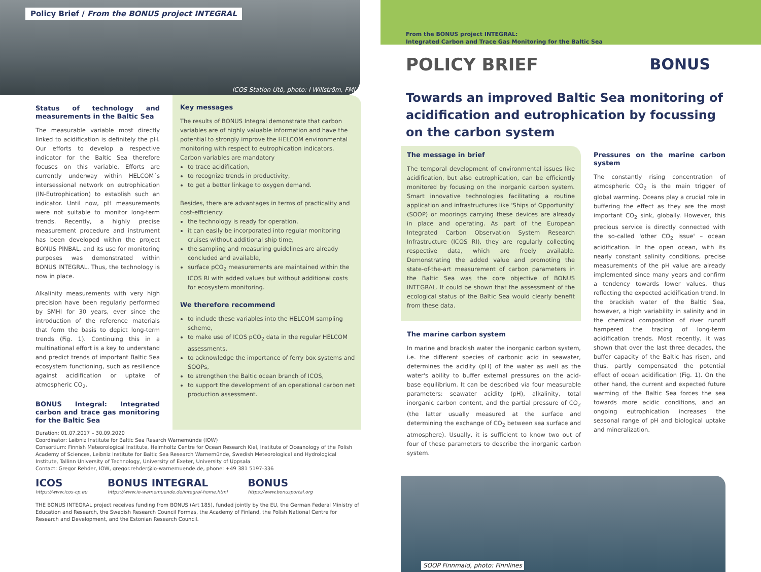Policy Brief / From the BONUS project INTEGRAL
ICOS Station Utö, photo: I Willström, FMI
Status of technology and measurements in the Baltic Sea
The measurable variable most directly linked to acidification is definitely the pH. Our efforts to develop a respective indicator for the Baltic Sea therefore focuses on this variable. Efforts are currently underway within HELCOM´s intersessional network on eutrophication (IN-Eutrophication) to establish such an indicator. Until now, pH measurements were not suitable to monitor long-term trends. Recently, a highly precise measurement procedure and instrument has been developed within the project BONUS PINBAL, and its use for monitoring purposes was demonstrated within BONUS INTEGRAL. Thus, the technology is now in place.
Alkalinity measurements with very high precision have been regularly performed by SMHI for 30 years, ever since the introduction of the reference materials that form the basis to depict long-term trends (Fig. 1). Continuing this in a multinational effort is a key to understand and predict trends of important Baltic Sea ecosystem functioning, such as resilience against acidification or uptake of atmospheric CO<sub>2</sub>.
BONUS Integral: Integrated carbon and trace gas monitoring for the Baltic Sea
Key messages
The results of BONUS Integral demonstrate that carbon variables are of highly valuable information and have the potential to strongly improve the HELCOM environmental monitoring with respect to eutrophication indicators. Carbon variables are mandatory
to trace acidification,
to recognize trends in productivity,
to get a better linkage to oxygen demand.
Besides, there are advantages in terms of practicality and cost-efficiency:
the technology is ready for operation,
it can easily be incorporated into regular monitoring cruises without additional ship time,
the sampling and measuring guidelines are already concluded and available,
surface pCO<sub>2</sub> measurements are maintained within the ICOS RI with added values but without additional costs for ecosystem monitoring.
We therefore recommend
to include these variables into the HELCOM sampling scheme,
to make use of ICOS pCO<sub>2</sub> data in the regular HELCOM assessments,
to acknowledge the importance of ferry box systems and SOOPs,
to strengthen the Baltic ocean branch of ICOS,
to support the development of an operational carbon net production assessment.
Duration: 01.07.2017 – 30.09.2020
Coordinator: Leibniz Institute for Baltic Sea Resarch Warnemünde (IOW)
Consortium: Finnish Meteorological Institute, Helmholtz Centre for Ocean Research Kiel, Institute of Oceanology of the Polish Academy of Sciences, Leibniz Institute for Baltic Sea Research Warnemünde, Swedish Meteorological and Hydrological Institute, Tallinn University of Technology, University of Exeter, University of Uppsala
Contact: Gregor Rehder, IOW, gregor.rehder@io-warnemuende.de, phone: +49 381 5197-336
ICOS
https://www.icos-cp.eu
BONUS INTEGRAL
https://www.io-warnemuende.de/integral-home.html
BONUS
https://www.bonusportal.org
THE BONUS INTEGRAL project receives funding from BONUS (Art 185), funded jointly by the EU, the German Federal Ministry of Education and Research, the Swedish Research Council Formas, the Academy of Finland, the Polish National Centre for Research and Development, and the Estonian Research Council.
From the BONUS project INTEGRAL:
Integrated Carbon and Trace Gas Monitoring for the Baltic Sea
POLICY BRIEF BONUS
Towards an improved Baltic Sea monitoring of acidification and eutrophication by focussing on the carbon system
The message in brief
The temporal development of environmental issues like acidification, but also eutrophication, can be efficiently monitored by focusing on the inorganic carbon system. Smart innovative technologies facilitating a routine application and infrastructures like 'Ships of Opportunity' (SOOP) or moorings carrying these devices are already in place and operating. As part of the European Integrated Carbon Observation System Research Infrastructure (ICOS RI), they are regularly collecting respective data, which are freely available. Demonstrating the added value and promoting the state-of-the-art measurement of carbon parameters in the Baltic Sea was the core objective of BONUS INTEGRAL. It could be shown that the assessment of the ecological status of the Baltic Sea would clearly benefit from these data.
The marine carbon system
In marine and brackish water the inorganic carbon system, i.e. the different species of carbonic acid in seawater, determines the acidity (pH) of the water as well as the water's ability to buffer external pressures on the acid-base equilibrium. It can be described via four measurable parameters: seawater acidity (pH), alkalinity, total inorganic carbon content, and the partial pressure of CO<sub>2</sub> (the latter usually measured at the surface and determining the exchange of CO<sub>2</sub> between sea surface and atmosphere). Usually, it is sufficient to know two out of four of these parameters to describe the inorganic carbon system.
Pressures on the marine carbon system
The constantly rising concentration of atmospheric CO<sub>2</sub> is the main trigger of global warming. Oceans play a crucial role in buffering the effect as they are the most important CO<sub>2</sub> sink, globally. However, this precious service is directly connected with the so-called 'other CO<sub>2</sub> issue' – ocean acidification. In the open ocean, with its nearly constant salinity conditions, precise measurements of the pH value are already implemented since many years and confirm a tendency towards lower values, thus reflecting the expected acidification trend. In the brackish water of the Baltic Sea, however, a high variability in salinity and in the chemical composition of river runoff hampered the tracing of long-term acidification trends. Most recently, it was shown that over the last three decades, the buffer capacity of the Baltic has risen, and thus, partly compensated the potential effect of ocean acidification (Fig. 1). On the other hand, the current and expected future warming of the Baltic Sea forces the sea towards more acidic conditions, and an ongoing eutrophication increases the seasonal range of pH and biological uptake and mineralization.
SOOP Finnmaid, photo: Finnlines